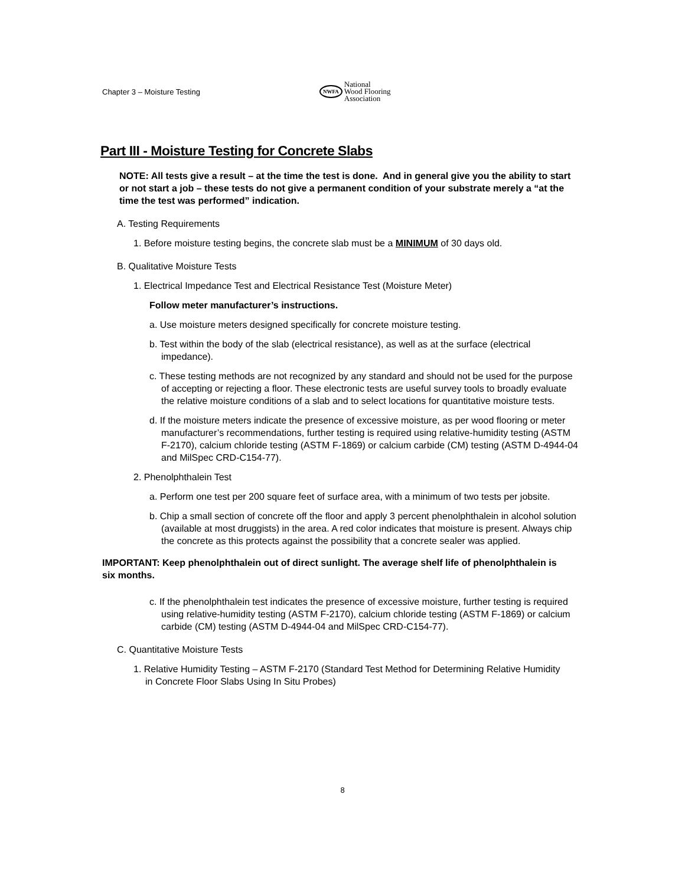Chapter 3 – Moisture Testing
NWFA National
Wood Flooring
Association
Part III - Moisture Testing for Concrete Slabs
NOTE: All tests give a result – at the time the test is done. And in general give you the ability to start or not start a job – these tests do not give a permanent condition of your substrate merely a “at the time the test was performed” indication.
A. Testing Requirements
1. Before moisture testing begins, the concrete slab must be a MINIMUM of 30 days old.
B. Qualitative Moisture Tests
1. Electrical Impedance Test and Electrical Resistance Test (Moisture Meter)
Follow meter manufacturer’s instructions.
a. Use moisture meters designed specifically for concrete moisture testing.
b. Test within the body of the slab (electrical resistance), as well as at the surface (electrical impedance).
c. These testing methods are not recognized by any standard and should not be used for the purpose of accepting or rejecting a floor. These electronic tests are useful survey tools to broadly evaluate the relative moisture conditions of a slab and to select locations for quantitative moisture tests.
d. If the moisture meters indicate the presence of excessive moisture, as per wood flooring or meter manufacturer’s recommendations, further testing is required using relative-humidity testing (ASTM F-2170), calcium chloride testing (ASTM F-1869) or calcium carbide (CM) testing (ASTM D-4944-04 and MilSpec CRD-C154-77).
2. Phenolphthalein Test
a. Perform one test per 200 square feet of surface area, with a minimum of two tests per jobsite.
b. Chip a small section of concrete off the floor and apply 3 percent phenolphthalein in alcohol solution (available at most druggists) in the area. A red color indicates that moisture is present. Always chip the concrete as this protects against the possibility that a concrete sealer was applied.
IMPORTANT: Keep phenolphthalein out of direct sunlight. The average shelf life of phenolphthalein is six months.
c. If the phenolphthalein test indicates the presence of excessive moisture, further testing is required using relative-humidity testing (ASTM F-2170), calcium chloride testing (ASTM F-1869) or calcium carbide (CM) testing (ASTM D-4944-04 and MilSpec CRD-C154-77).
C. Quantitative Moisture Tests
1. Relative Humidity Testing – ASTM F-2170 (Standard Test Method for Determining Relative Humidity in Concrete Floor Slabs Using In Situ Probes)
8